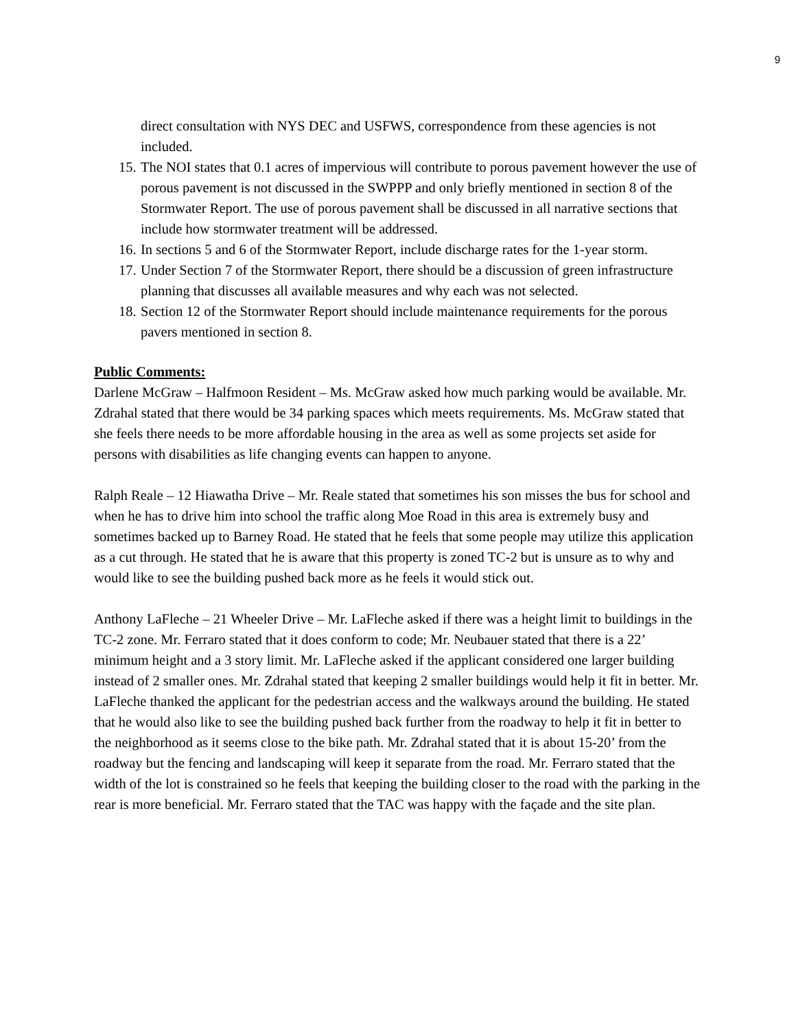9
direct consultation with NYS DEC and USFWS, correspondence from these agencies is not included.
15. The NOI states that 0.1 acres of impervious will contribute to porous pavement however the use of porous pavement is not discussed in the SWPPP and only briefly mentioned in section 8 of the Stormwater Report. The use of porous pavement shall be discussed in all narrative sections that include how stormwater treatment will be addressed.
16. In sections 5 and 6 of the Stormwater Report, include discharge rates for the 1-year storm.
17. Under Section 7 of the Stormwater Report, there should be a discussion of green infrastructure planning that discusses all available measures and why each was not selected.
18. Section 12 of the Stormwater Report should include maintenance requirements for the porous pavers mentioned in section 8.
Public Comments:
Darlene McGraw – Halfmoon Resident – Ms. McGraw asked how much parking would be available. Mr. Zdrahal stated that there would be 34 parking spaces which meets requirements. Ms. McGraw stated that she feels there needs to be more affordable housing in the area as well as some projects set aside for persons with disabilities as life changing events can happen to anyone.
Ralph Reale – 12 Hiawatha Drive – Mr. Reale stated that sometimes his son misses the bus for school and when he has to drive him into school the traffic along Moe Road in this area is extremely busy and sometimes backed up to Barney Road. He stated that he feels that some people may utilize this application as a cut through. He stated that he is aware that this property is zoned TC-2 but is unsure as to why and would like to see the building pushed back more as he feels it would stick out.
Anthony LaFleche – 21 Wheeler Drive – Mr. LaFleche asked if there was a height limit to buildings in the TC-2 zone. Mr. Ferraro stated that it does conform to code; Mr. Neubauer stated that there is a 22’ minimum height and a 3 story limit. Mr. LaFleche asked if the applicant considered one larger building instead of 2 smaller ones. Mr. Zdrahal stated that keeping 2 smaller buildings would help it fit in better. Mr. LaFleche thanked the applicant for the pedestrian access and the walkways around the building. He stated that he would also like to see the building pushed back further from the roadway to help it fit in better to the neighborhood as it seems close to the bike path. Mr. Zdrahal stated that it is about 15-20’ from the roadway but the fencing and landscaping will keep it separate from the road. Mr. Ferraro stated that the width of the lot is constrained so he feels that keeping the building closer to the road with the parking in the rear is more beneficial. Mr. Ferraro stated that the TAC was happy with the façade and the site plan.